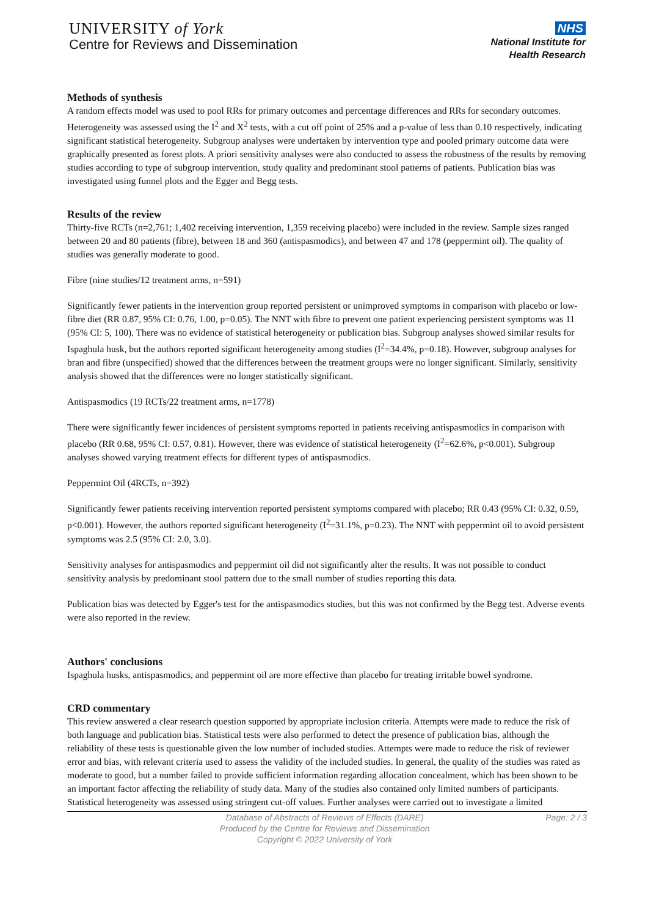UNIVERSITY of York
Centre for Reviews and Dissemination
NHS
National Institute for
Health Research
Methods of synthesis
A random effects model was used to pool RRs for primary outcomes and percentage differences and RRs for secondary outcomes. Heterogeneity was assessed using the I<sup>2</sup> and X<sup>2</sup> tests, with a cut off point of 25% and a p-value of less than 0.10 respectively, indicating significant statistical heterogeneity. Subgroup analyses were undertaken by intervention type and pooled primary outcome data were graphically presented as forest plots. A priori sensitivity analyses were also conducted to assess the robustness of the results by removing studies according to type of subgroup intervention, study quality and predominant stool patterns of patients. Publication bias was investigated using funnel plots and the Egger and Begg tests.
Results of the review
Thirty-five RCTs (n=2,761; 1,402 receiving intervention, 1,359 receiving placebo) were included in the review. Sample sizes ranged between 20 and 80 patients (fibre), between 18 and 360 (antispasmodics), and between 47 and 178 (peppermint oil). The quality of studies was generally moderate to good.
Fibre (nine studies/12 treatment arms, n=591)
Significantly fewer patients in the intervention group reported persistent or unimproved symptoms in comparison with placebo or low-fibre diet (RR 0.87, 95% CI: 0.76, 1.00, p=0.05). The NNT with fibre to prevent one patient experiencing persistent symptoms was 11 (95% CI: 5, 100). There was no evidence of statistical heterogeneity or publication bias. Subgroup analyses showed similar results for Ispaghula husk, but the authors reported significant heterogeneity among studies (I<sup>2</sup>=34.4%, p=0.18). However, subgroup analyses for bran and fibre (unspecified) showed that the differences between the treatment groups were no longer significant. Similarly, sensitivity analysis showed that the differences were no longer statistically significant.
Antispasmodics (19 RCTs/22 treatment arms, n=1778)
There were significantly fewer incidences of persistent symptoms reported in patients receiving antispasmodics in comparison with placebo (RR 0.68, 95% CI: 0.57, 0.81). However, there was evidence of statistical heterogeneity (I<sup>2</sup>=62.6%, p<0.001). Subgroup analyses showed varying treatment effects for different types of antispasmodics.
Peppermint Oil (4RCTs, n=392)
Significantly fewer patients receiving intervention reported persistent symptoms compared with placebo; RR 0.43 (95% CI: 0.32, 0.59, p<0.001). However, the authors reported significant heterogeneity (I<sup>2</sup>=31.1%, p=0.23). The NNT with peppermint oil to avoid persistent symptoms was 2.5 (95% CI: 2.0, 3.0).
Sensitivity analyses for antispasmodics and peppermint oil did not significantly alter the results. It was not possible to conduct sensitivity analysis by predominant stool pattern due to the small number of studies reporting this data.
Publication bias was detected by Egger's test for the antispasmodics studies, but this was not confirmed by the Begg test. Adverse events were also reported in the review.
Authors' conclusions
Ispaghula husks, antispasmodics, and peppermint oil are more effective than placebo for treating irritable bowel syndrome.
CRD commentary
This review answered a clear research question supported by appropriate inclusion criteria. Attempts were made to reduce the risk of both language and publication bias. Statistical tests were also performed to detect the presence of publication bias, although the reliability of these tests is questionable given the low number of included studies. Attempts were made to reduce the risk of reviewer error and bias, with relevant criteria used to assess the validity of the included studies. In general, the quality of the studies was rated as moderate to good, but a number failed to provide sufficient information regarding allocation concealment, which has been shown to be an important factor affecting the reliability of study data. Many of the studies also contained only limited numbers of participants. Statistical heterogeneity was assessed using stringent cut-off values. Further analyses were carried out to investigate a limited
Database of Abstracts of Reviews of Effects (DARE)
Produced by the Centre for Reviews and Dissemination
Copyright © 2022 University of York
Page: 2 / 3